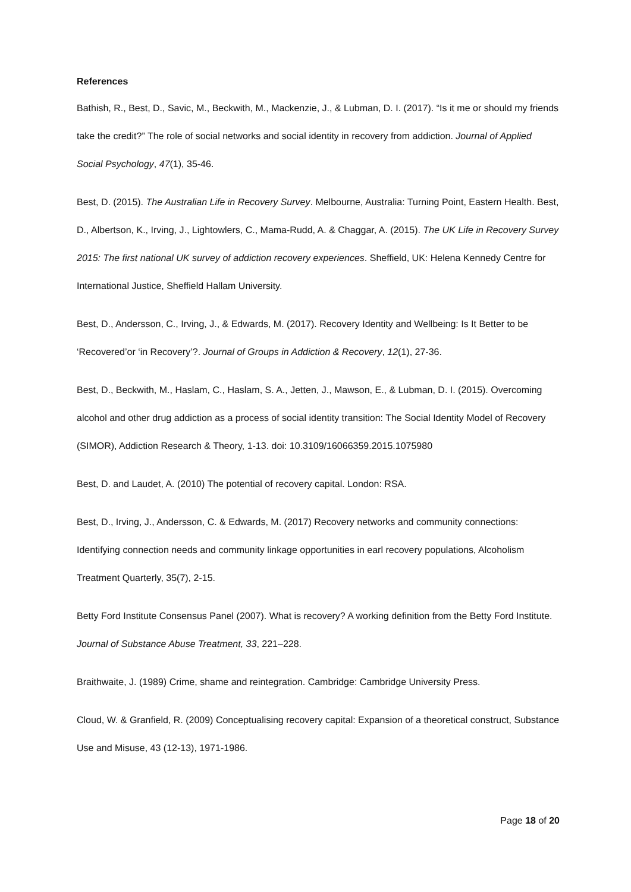References
Bathish, R., Best, D., Savic, M., Beckwith, M., Mackenzie, J., & Lubman, D. I. (2017). “Is it me or should my friends take the credit?” The role of social networks and social identity in recovery from addiction. Journal of Applied Social Psychology, 47(1), 35-46.
Best, D. (2015). The Australian Life in Recovery Survey. Melbourne, Australia: Turning Point, Eastern Health. Best, D., Albertson, K., Irving, J., Lightowlers, C., Mama-Rudd, A. & Chaggar, A. (2015). The UK Life in Recovery Survey 2015: The first national UK survey of addiction recovery experiences. Sheffield, UK: Helena Kennedy Centre for International Justice, Sheffield Hallam University.
Best, D., Andersson, C., Irving, J., & Edwards, M. (2017). Recovery Identity and Wellbeing: Is It Better to be ‘Recovered’or ‘in Recovery’?. Journal of Groups in Addiction & Recovery, 12(1), 27-36.
Best, D., Beckwith, M., Haslam, C., Haslam, S. A., Jetten, J., Mawson, E., & Lubman, D. I. (2015). Overcoming alcohol and other drug addiction as a process of social identity transition: The Social Identity Model of Recovery (SIMOR), Addiction Research & Theory, 1-13. doi: 10.3109/16066359.2015.1075980
Best, D. and Laudet, A. (2010) The potential of recovery capital. London: RSA.
Best, D., Irving, J., Andersson, C. & Edwards, M. (2017) Recovery networks and community connections: Identifying connection needs and community linkage opportunities in earl recovery populations, Alcoholism Treatment Quarterly, 35(7), 2-15.
Betty Ford Institute Consensus Panel (2007). What is recovery? A working definition from the Betty Ford Institute. Journal of Substance Abuse Treatment, 33, 221–228.
Braithwaite, J. (1989) Crime, shame and reintegration. Cambridge: Cambridge University Press.
Cloud, W. & Granfield, R. (2009) Conceptualising recovery capital: Expansion of a theoretical construct, Substance Use and Misuse, 43 (12-13), 1971-1986.
Page 18 of 20